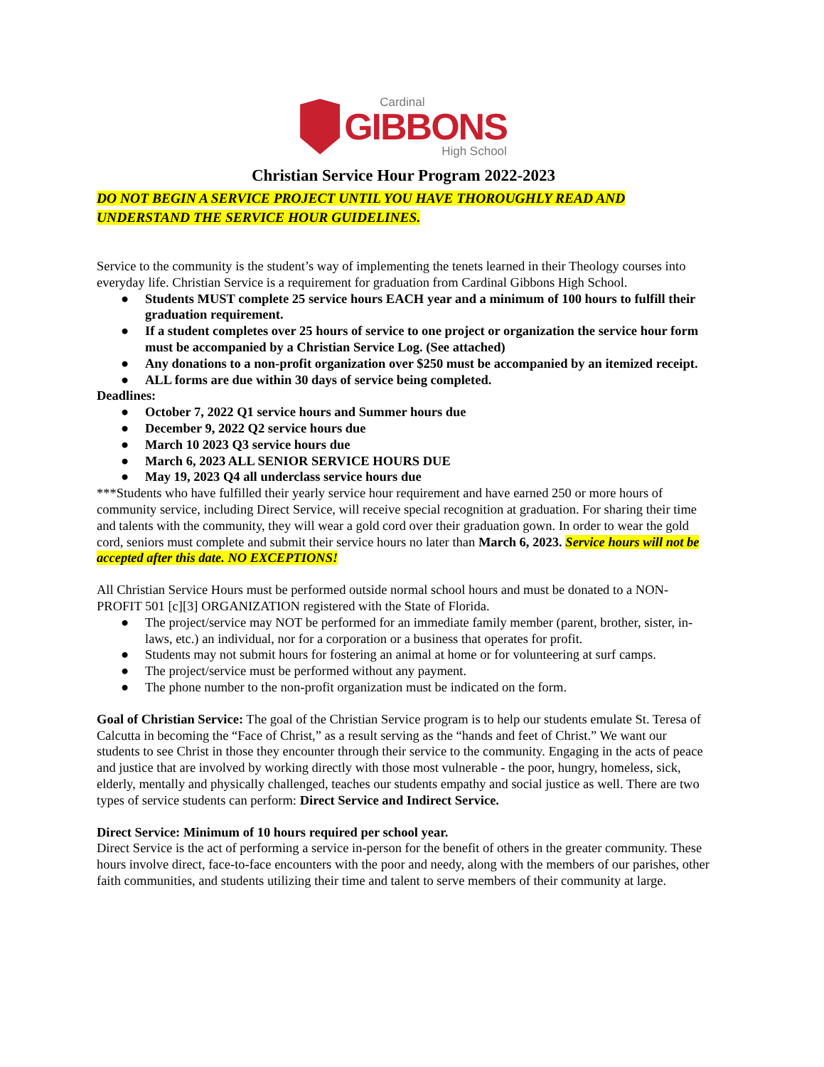Cardinal
GIBBONS
High School
Christian Service Hour Program 2022-2023
DO NOT BEGIN A SERVICE PROJECT UNTIL YOU HAVE THOROUGHLY READ AND
UNDERSTAND THE SERVICE HOUR GUIDELINES.
Service to the community is the student’s way of implementing the tenets learned in their Theology courses into everyday life. Christian Service is a requirement for graduation from Cardinal Gibbons High School.
● Students MUST complete 25 service hours EACH year and a minimum of 100 hours to fulfill their graduation requirement.
● If a student completes over 25 hours of service to one project or organization the service hour form must be accompanied by a Christian Service Log. (See attached)
● Any donations to a non-profit organization over $250 must be accompanied by an itemized receipt.
● ALL forms are due within 30 days of service being completed.
Deadlines:
● October 7, 2022 Q1 service hours and Summer hours due
● December 9, 2022 Q2 service hours due
● March 10 2023 Q3 service hours due
● March 6, 2023 ALL SENIOR SERVICE HOURS DUE
● May 19, 2023 Q4 all underclass service hours due
***Students who have fulfilled their yearly service hour requirement and have earned 250 or more hours of community service, including Direct Service, will receive special recognition at graduation. For sharing their time and talents with the community, they will wear a gold cord over their graduation gown. In order to wear the gold cord, seniors must complete and submit their service hours no later than March 6, 2023. Service hours will not be accepted after this date. NO EXCEPTIONS!
All Christian Service Hours must be performed outside normal school hours and must be donated to a NON-PROFIT 501 [c][3] ORGANIZATION registered with the State of Florida.
● The project/service may NOT be performed for an immediate family member (parent, brother, sister, in-laws, etc.) an individual, nor for a corporation or a business that operates for profit.
● Students may not submit hours for fostering an animal at home or for volunteering at surf camps.
● The project/service must be performed without any payment.
● The phone number to the non-profit organization must be indicated on the form.
Goal of Christian Service: The goal of the Christian Service program is to help our students emulate St. Teresa of Calcutta in becoming the “Face of Christ,” as a result serving as the “hands and feet of Christ.” We want our students to see Christ in those they encounter through their service to the community. Engaging in the acts of peace and justice that are involved by working directly with those most vulnerable - the poor, hungry, homeless, sick, elderly, mentally and physically challenged, teaches our students empathy and social justice as well. There are two types of service students can perform: Direct Service and Indirect Service.
Direct Service: Minimum of 10 hours required per school year.
Direct Service is the act of performing a service in-person for the benefit of others in the greater community. These hours involve direct, face-to-face encounters with the poor and needy, along with the members of our parishes, other faith communities, and students utilizing their time and talent to serve members of their community at large.